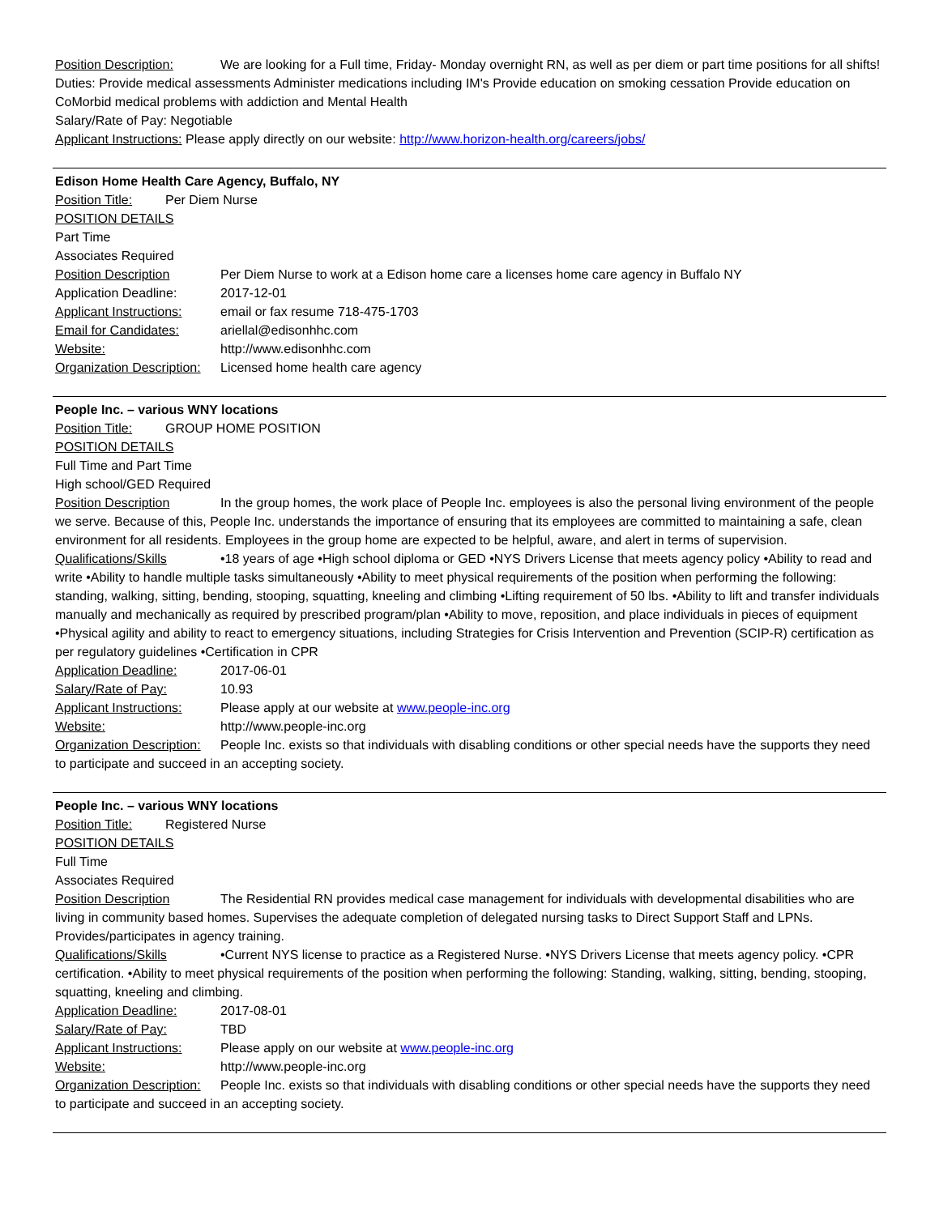Position Description: We are looking for a Full time, Friday- Monday overnight RN, as well as per diem or part time positions for all shifts! Duties: Provide medical assessments Administer medications including IM's Provide education on smoking cessation Provide education on CoMorbid medical problems with addiction and Mental Health
Salary/Rate of Pay: Negotiable
Applicant Instructions: Please apply directly on our website: http://www.horizon-health.org/careers/jobs/
Edison Home Health Care Agency, Buffalo, NY
Position Title: Per Diem Nurse
POSITION DETAILS
Part Time
Associates Required
Position Description Per Diem Nurse to work at a Edison home care a licenses home care agency in Buffalo NY
Application Deadline: 2017-12-01
Applicant Instructions: email or fax resume 718-475-1703
Email for Candidates: ariellal@edisonhhc.com
Website: http://www.edisonhhc.com
Organization Description: Licensed home health care agency
People Inc. – various WNY locations
Position Title: GROUP HOME POSITION
POSITION DETAILS
Full Time and Part Time
High school/GED Required
Position Description In the group homes, the work place of People Inc. employees is also the personal living environment of the people we serve. Because of this, People Inc. understands the importance of ensuring that its employees are committed to maintaining a safe, clean environment for all residents. Employees in the group home are expected to be helpful, aware, and alert in terms of supervision.
Qualifications/Skills •18 years of age •High school diploma or GED •NYS Drivers License that meets agency policy •Ability to read and write •Ability to handle multiple tasks simultaneously •Ability to meet physical requirements of the position when performing the following: standing, walking, sitting, bending, stooping, squatting, kneeling and climbing •Lifting requirement of 50 lbs. •Ability to lift and transfer individuals manually and mechanically as required by prescribed program/plan •Ability to move, reposition, and place individuals in pieces of equipment •Physical agility and ability to react to emergency situations, including Strategies for Crisis Intervention and Prevention (SCIP-R) certification as per regulatory guidelines •Certification in CPR
Application Deadline: 2017-06-01
Salary/Rate of Pay: 10.93
Applicant Instructions: Please apply at our website at www.people-inc.org
Website: http://www.people-inc.org
Organization Description: People Inc. exists so that individuals with disabling conditions or other special needs have the supports they need to participate and succeed in an accepting society.
People Inc. – various WNY locations
Position Title: Registered Nurse
POSITION DETAILS
Full Time
Associates Required
Position Description The Residential RN provides medical case management for individuals with developmental disabilities who are living in community based homes. Supervises the adequate completion of delegated nursing tasks to Direct Support Staff and LPNs. Provides/participates in agency training.
Qualifications/Skills •Current NYS license to practice as a Registered Nurse. •NYS Drivers License that meets agency policy. •CPR certification. •Ability to meet physical requirements of the position when performing the following: Standing, walking, sitting, bending, stooping, squatting, kneeling and climbing.
Application Deadline: 2017-08-01
Salary/Rate of Pay: TBD
Applicant Instructions: Please apply on our website at www.people-inc.org
Website: http://www.people-inc.org
Organization Description: People Inc. exists so that individuals with disabling conditions or other special needs have the supports they need to participate and succeed in an accepting society.